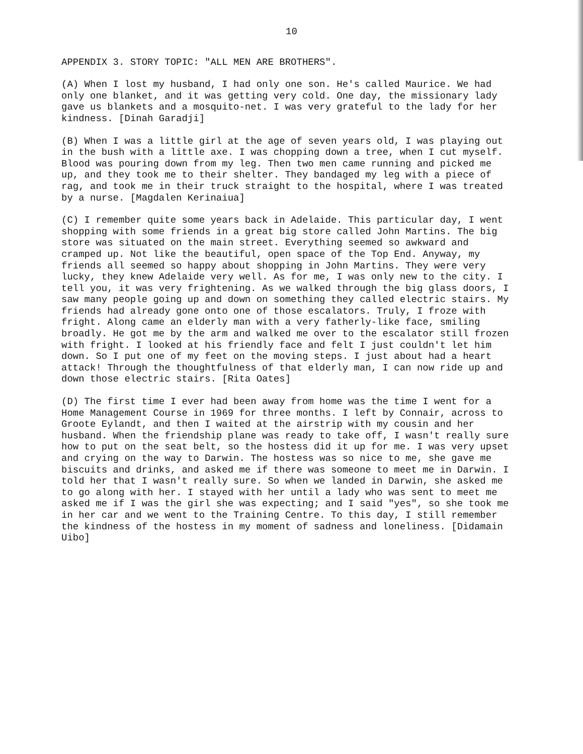10
APPENDIX 3. STORY TOPIC: "ALL MEN ARE BROTHERS".
(A) When I lost my husband, I had only one son. He's called Maurice. We had only one blanket, and it was getting very cold. One day, the missionary lady gave us blankets and a mosquito-net. I was very grateful to the lady for her kindness. [Dinah Garadji]
(B) When I was a little girl at the age of seven years old, I was playing out in the bush with a little axe. I was chopping down a tree, when I cut myself. Blood was pouring down from my leg. Then two men came running and picked me up, and they took me to their shelter. They bandaged my leg with a piece of rag, and took me in their truck straight to the hospital, where I was treated by a nurse. [Magdalen Kerinaiua]
(C) I remember quite some years back in Adelaide. This particular day, I went shopping with some friends in a great big store called John Martins. The big store was situated on the main street. Everything seemed so awkward and cramped up. Not like the beautiful, open space of the Top End. Anyway, my friends all seemed so happy about shopping in John Martins. They were very lucky, they knew Adelaide very well. As for me, I was only new to the city. I tell you, it was very frightening. As we walked through the big glass doors, I saw many people going up and down on something they called electric stairs. My friends had already gone onto one of those escalators. Truly, I froze with fright. Along came an elderly man with a very fatherly-like face, smiling broadly. He got me by the arm and walked me over to the escalator still frozen with fright. I looked at his friendly face and felt I just couldn't let him down. So I put one of my feet on the moving steps. I just about had a heart attack! Through the thoughtfulness of that elderly man, I can now ride up and down those electric stairs. [Rita Oates]
(D) The first time I ever had been away from home was the time I went for a Home Management Course in 1969 for three months. I left by Connair, across to Groote Eylandt, and then I waited at the airstrip with my cousin and her husband. When the friendship plane was ready to take off, I wasn't really sure how to put on the seat belt, so the hostess did it up for me. I was very upset and crying on the way to Darwin. The hostess was so nice to me, she gave me biscuits and drinks, and asked me if there was someone to meet me in Darwin. I told her that I wasn't really sure. So when we landed in Darwin, she asked me to go along with her. I stayed with her until a lady who was sent to meet me asked me if I was the girl she was expecting; and I said "yes", so she took me in her car and we went to the Training Centre. To this day, I still remember the kindness of the hostess in my moment of sadness and loneliness. [Didamain Uibo]